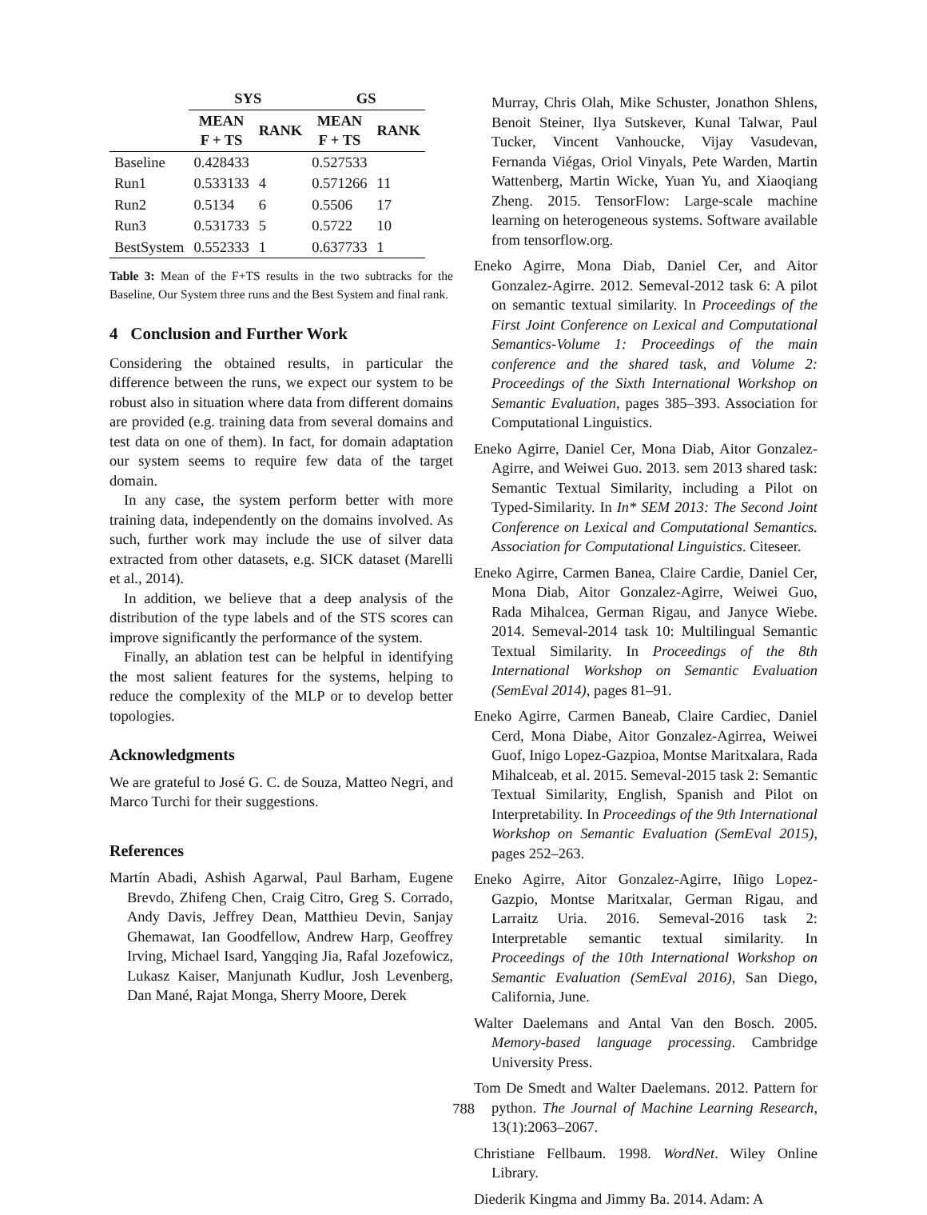| | SYS | | GS | |
| | MEAN F + TS | RANK | MEAN F + TS | RANK |
| Baseline | 0.428433 | | 0.527533 | |
| Run1 | 0.533133 | 4 | 0.571266 | 11 |
| Run2 | 0.5134 | 6 | 0.5506 | 17 |
| Run3 | 0.531733 | 5 | 0.5722 | 10 |
| BestSystem | 0.552333 | 1 | 0.637733 | 1 |
Table 3: Mean of the F+TS results in the two subtracks for the Baseline, Our System three runs and the Best System and final rank.
4 Conclusion and Further Work
Considering the obtained results, in particular the difference between the runs, we expect our system to be robust also in situation where data from different domains are provided (e.g. training data from several domains and test data on one of them). In fact, for domain adaptation our system seems to require few data of the target domain.
In any case, the system perform better with more training data, independently on the domains involved. As such, further work may include the use of silver data extracted from other datasets, e.g. SICK dataset (Marelli et al., 2014).
In addition, we believe that a deep analysis of the distribution of the type labels and of the STS scores can improve significantly the performance of the system.
Finally, an ablation test can be helpful in identifying the most salient features for the systems, helping to reduce the complexity of the MLP or to develop better topologies.
Acknowledgments
We are grateful to José G. C. de Souza, Matteo Negri, and Marco Turchi for their suggestions.
References
Martín Abadi, Ashish Agarwal, Paul Barham, Eugene Brevdo, Zhifeng Chen, Craig Citro, Greg S. Corrado, Andy Davis, Jeffrey Dean, Matthieu Devin, Sanjay Ghemawat, Ian Goodfellow, Andrew Harp, Geoffrey Irving, Michael Isard, Yangqing Jia, Rafal Jozefowicz, Lukasz Kaiser, Manjunath Kudlur, Josh Levenberg, Dan Mané, Rajat Monga, Sherry Moore, Derek
Murray, Chris Olah, Mike Schuster, Jonathon Shlens, Benoit Steiner, Ilya Sutskever, Kunal Talwar, Paul Tucker, Vincent Vanhoucke, Vijay Vasudevan, Fernanda Viégas, Oriol Vinyals, Pete Warden, Martin Wattenberg, Martin Wicke, Yuan Yu, and Xiaoqiang Zheng. 2015. TensorFlow: Large-scale machine learning on heterogeneous systems. Software available from tensorflow.org.
Eneko Agirre, Mona Diab, Daniel Cer, and Aitor Gonzalez-Agirre. 2012. Semeval-2012 task 6: A pilot on semantic textual similarity. In Proceedings of the First Joint Conference on Lexical and Computational Semantics-Volume 1: Proceedings of the main conference and the shared task, and Volume 2: Proceedings of the Sixth International Workshop on Semantic Evaluation, pages 385–393. Association for Computational Linguistics.
Eneko Agirre, Daniel Cer, Mona Diab, Aitor Gonzalez-Agirre, and Weiwei Guo. 2013. sem 2013 shared task: Semantic Textual Similarity, including a Pilot on Typed-Similarity. In In* SEM 2013: The Second Joint Conference on Lexical and Computational Semantics. Association for Computational Linguistics. Citeseer.
Eneko Agirre, Carmen Banea, Claire Cardie, Daniel Cer, Mona Diab, Aitor Gonzalez-Agirre, Weiwei Guo, Rada Mihalcea, German Rigau, and Janyce Wiebe. 2014. Semeval-2014 task 10: Multilingual Semantic Textual Similarity. In Proceedings of the 8th International Workshop on Semantic Evaluation (SemEval 2014), pages 81–91.
Eneko Agirre, Carmen Baneab, Claire Cardiec, Daniel Cerd, Mona Diabe, Aitor Gonzalez-Agirrea, Weiwei Guof, Inigo Lopez-Gazpioa, Montse Maritxalara, Rada Mihalceab, et al. 2015. Semeval-2015 task 2: Semantic Textual Similarity, English, Spanish and Pilot on Interpretability. In Proceedings of the 9th International Workshop on Semantic Evaluation (SemEval 2015), pages 252–263.
Eneko Agirre, Aitor Gonzalez-Agirre, Iñigo Lopez-Gazpio, Montse Maritxalar, German Rigau, and Larraitz Uria. 2016. Semeval-2016 task 2: Interpretable semantic textual similarity. In Proceedings of the 10th International Workshop on Semantic Evaluation (SemEval 2016), San Diego, California, June.
Walter Daelemans and Antal Van den Bosch. 2005. Memory-based language processing. Cambridge University Press.
Tom De Smedt and Walter Daelemans. 2012. Pattern for python. The Journal of Machine Learning Research, 13(1):2063–2067.
Christiane Fellbaum. 1998. WordNet. Wiley Online Library.
Diederik Kingma and Jimmy Ba. 2014. Adam: A
788